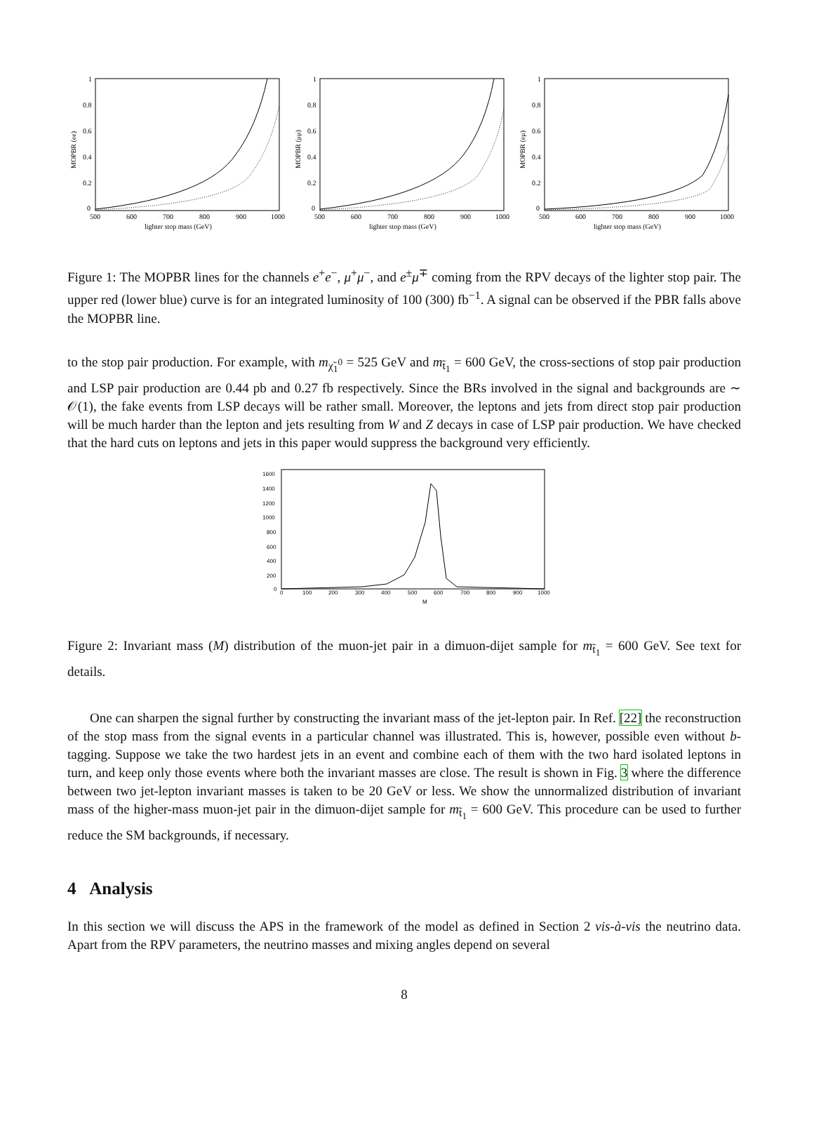1
0.8
0.6
0.4
0.2
0
500
600
700
800
900
1000
lighter stop mass (GeV)
MOPBR (ee)
1
0.8
0.6
0.4
0.2
0
500
600
700
800
900
1000
lighter stop mass (GeV)
MOPBR (μμ)
1
0.8
0.6
0.4
0.2
0
500
600
700
800
900
1000
lighter stop mass (GeV)
MOPBR (eμ)
Figure 1: The MOPBR lines for the channels e<sup>+</sup>e<sup>−</sup>, μ<sup>+</sup>μ<sup>−</sup>, and e<sup>±</sup>μ<sup>∓</sup> coming from the RPV decays of the lighter stop pair. The upper red (lower blue) curve is for an integrated luminosity of 100 (300) fb<sup>−1</sup>. A signal can be observed if the PBR falls above the MOPBR line.
to the stop pair production. For example, with m<sub>χ̃<sub>1</sub><sup>0</sup></sub> = 525 GeV and m<sub>t̃<sub>1</sub></sub> = 600 GeV, the cross-sections of stop pair production and LSP pair production are 0.44 pb and 0.27 fb respectively. Since the BRs involved in the signal and backgrounds are ∼ 𝒪(1), the fake events from LSP decays will be rather small. Moreover, the leptons and jets from direct stop pair production will be much harder than the lepton and jets resulting from W and Z decays in case of LSP pair production. We have checked that the hard cuts on leptons and jets in this paper would suppress the background very efficiently.
1600
1400
1200
1000
800
600
400
200
0
0
100
200
300
400
500
600
700
800
900
1000
M
Figure 2: Invariant mass (M) distribution of the muon-jet pair in a dimuon-dijet sample for m<sub>t̃<sub>1</sub></sub> = 600 GeV. See text for details.
One can sharpen the signal further by constructing the invariant mass of the jet-lepton pair. In Ref. [22] the reconstruction of the stop mass from the signal events in a particular channel was illustrated. This is, however, possible even without b-tagging. Suppose we take the two hardest jets in an event and combine each of them with the two hard isolated leptons in turn, and keep only those events where both the invariant masses are close. The result is shown in Fig. 3 where the difference between two jet-lepton invariant masses is taken to be 20 GeV or less. We show the unnormalized distribution of invariant mass of the higher-mass muon-jet pair in the dimuon-dijet sample for m<sub>t̃<sub>1</sub></sub> = 600 GeV. This procedure can be used to further reduce the SM backgrounds, if necessary.
4 Analysis
In this section we will discuss the APS in the framework of the model as defined in Section 2 vis-à-vis the neutrino data. Apart from the RPV parameters, the neutrino masses and mixing angles depend on several
8